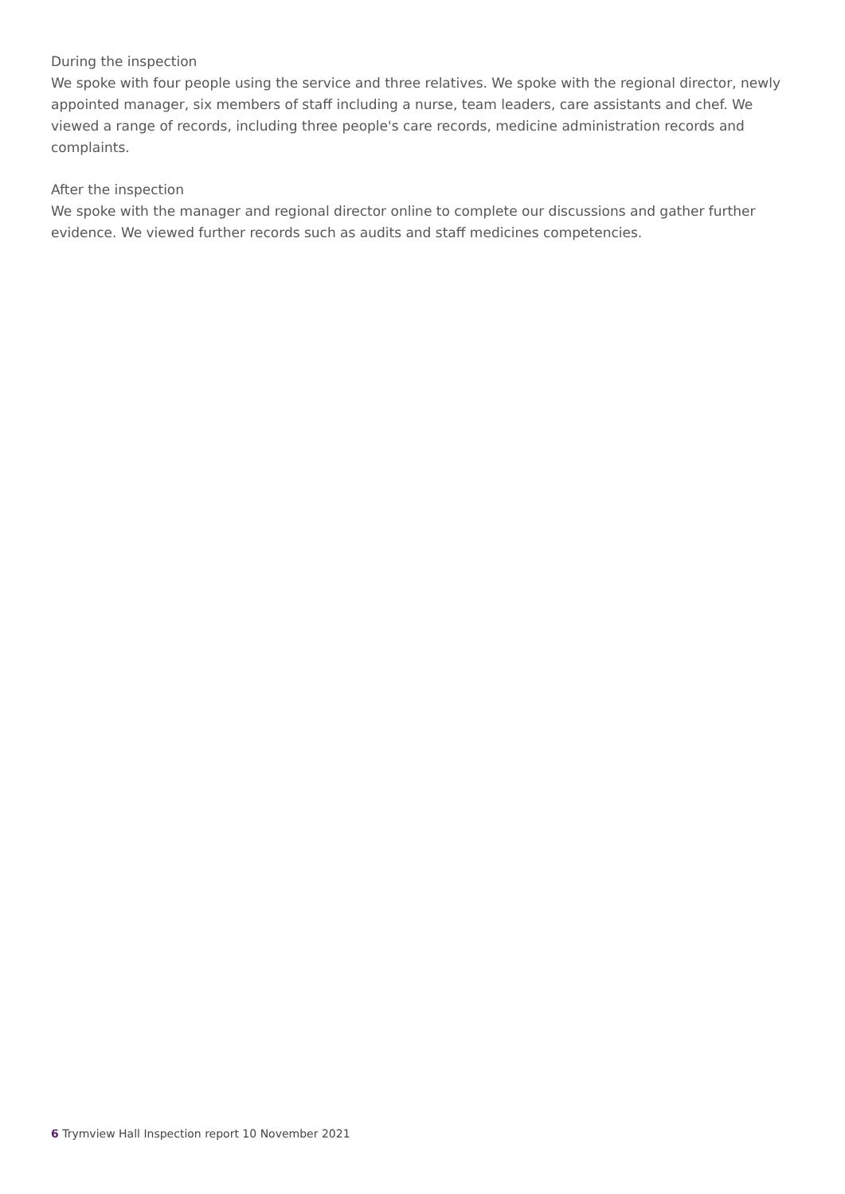During the inspection
We spoke with four people using the service and three relatives. We spoke with the regional director, newly appointed manager, six members of staff including a nurse, team leaders, care assistants and chef. We viewed a range of records, including three people's care records, medicine administration records and complaints.
After the inspection
We spoke with the manager and regional director online to complete our discussions and gather further evidence. We viewed further records such as audits and staff medicines competencies.
6 Trymview Hall Inspection report 10 November 2021